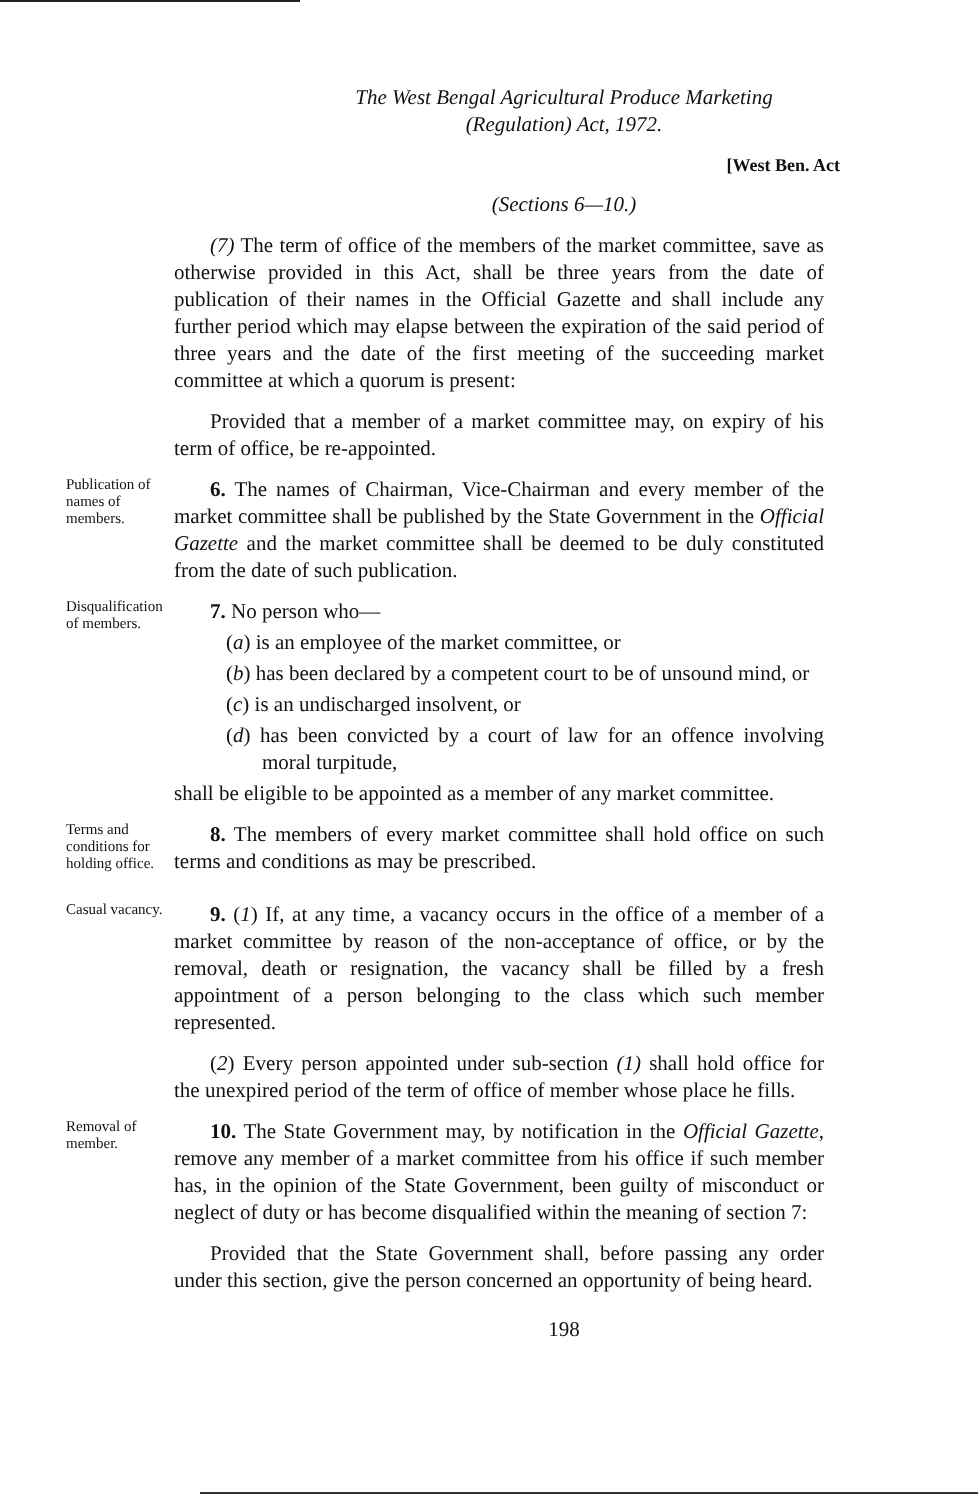The West Bengal Agricultural Produce Marketing
(Regulation) Act, 1972.
[West Ben. Act
(Sections 6—10.)
(7) The term of office of the members of the market committee, save as otherwise provided in this Act, shall be three years from the date of publication of their names in the Official Gazette and shall include any further period which may elapse between the expiration of the said period of three years and the date of the first meeting of the succeeding market committee at which a quorum is present:
Provided that a member of a market committee may, on expiry of his term of office, be re-appointed.
Publication of names of members.
6. The names of Chairman, Vice-Chairman and every member of the market committee shall be published by the State Government in the Official Gazette and the market committee shall be deemed to be duly constituted from the date of such publication.
Disqualification of members.
7. No person who—
(a) is an employee of the market committee, or
(b) has been declared by a competent court to be of unsound mind, or
(c) is an undischarged insolvent, or
(d) has been convicted by a court of law for an offence involving moral turpitude,
shall be eligible to be appointed as a member of any market committee.
Terms and conditions for holding office.
8. The members of every market committee shall hold office on such terms and conditions as may be prescribed.
Casual vacancy.
9. (1) If, at any time, a vacancy occurs in the office of a member of a market committee by reason of the non-acceptance of office, or by the removal, death or resignation, the vacancy shall be filled by a fresh appointment of a person belonging to the class which such member represented.
(2) Every person appointed under sub-section (1) shall hold office for the unexpired period of the term of office of member whose place he fills.
Removal of member.
10. The State Government may, by notification in the Official Gazette, remove any member of a market committee from his office if such member has, in the opinion of the State Government, been guilty of misconduct or neglect of duty or has become disqualified within the meaning of section 7:
Provided that the State Government shall, before passing any order under this section, give the person concerned an opportunity of being heard.
198